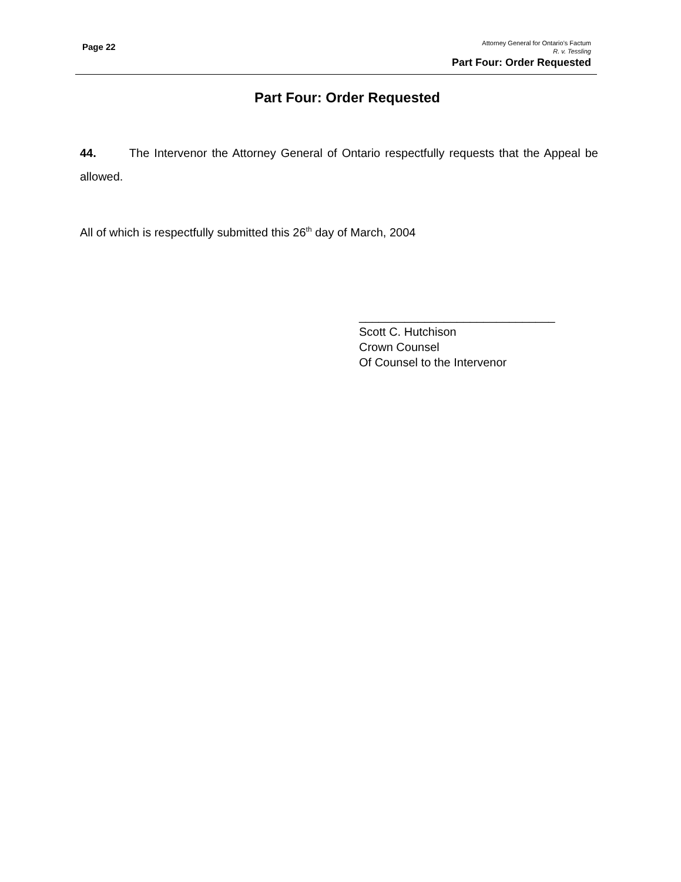Page 22
Attorney General for Ontario’s Factum
R. v. Tessling
Part Four: Order Requested
Part Four: Order Requested
44. The Intervenor the Attorney General of Ontario respectfully requests that the Appeal be allowed.
All of which is respectfully submitted this 26<sup>th</sup> day of March, 2004
______________________________
Scott C. Hutchison
Crown Counsel
Of Counsel to the Intervenor